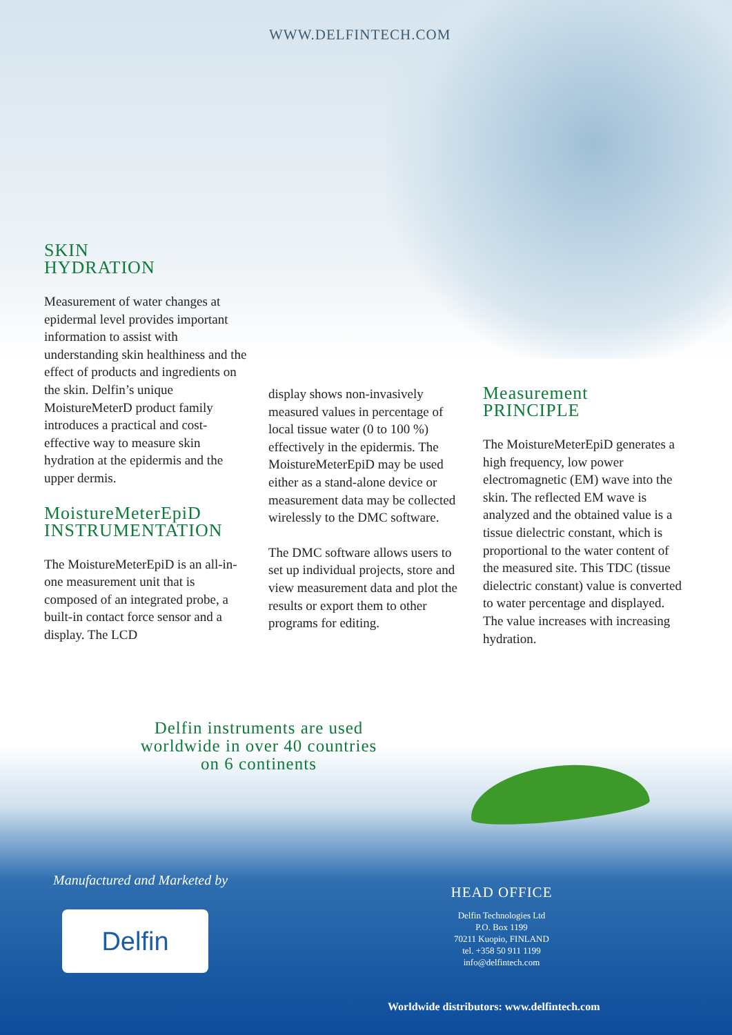WWW.DELFINTECH.COM
SKIN
HYDRATION
Measurement of water changes at epidermal level provides important information to assist with understanding skin healthiness and the effect of products and ingredients on the skin. Delfin’s unique MoistureMeterD product family introduces a practical and cost-effective way to measure skin hydration at the epidermis and the upper dermis.
MoistureMeterEpiD
INSTRUMENTATION
The MoistureMeterEpiD is an all-in-one measurement unit that is composed of an integrated probe, a built-in contact force sensor and a display. The LCD
display shows non-invasively measured values in percentage of local tissue water (0 to 100 %) effectively in the epidermis. The MoistureMeterEpiD may be used either as a stand-alone device or measurement data may be collected wirelessly to the DMC software.
The DMC software allows users to set up individual projects, store and view measurement data and plot the results or export them to other programs for editing.
Measurement
PRINCIPLE
The MoistureMeterEpiD generates a high frequency, low power electromagnetic (EM) wave into the skin. The reflected EM wave is analyzed and the obtained value is a tissue dielectric constant, which is proportional to the water content of the measured site. This TDC (tissue dielectric constant) value is converted to water percentage and displayed. The value increases with increasing hydration.
Delfin instruments are used
worldwide in over 40 countries
on 6 continents
Manufactured and Marketed by
Delfin
HEAD OFFICE
Delfin Technologies Ltd
P.O. Box 1199
70211 Kuopio, FINLAND
tel. +358 50 911 1199
info@delfintech.com
Worldwide distributors: www.delfintech.com